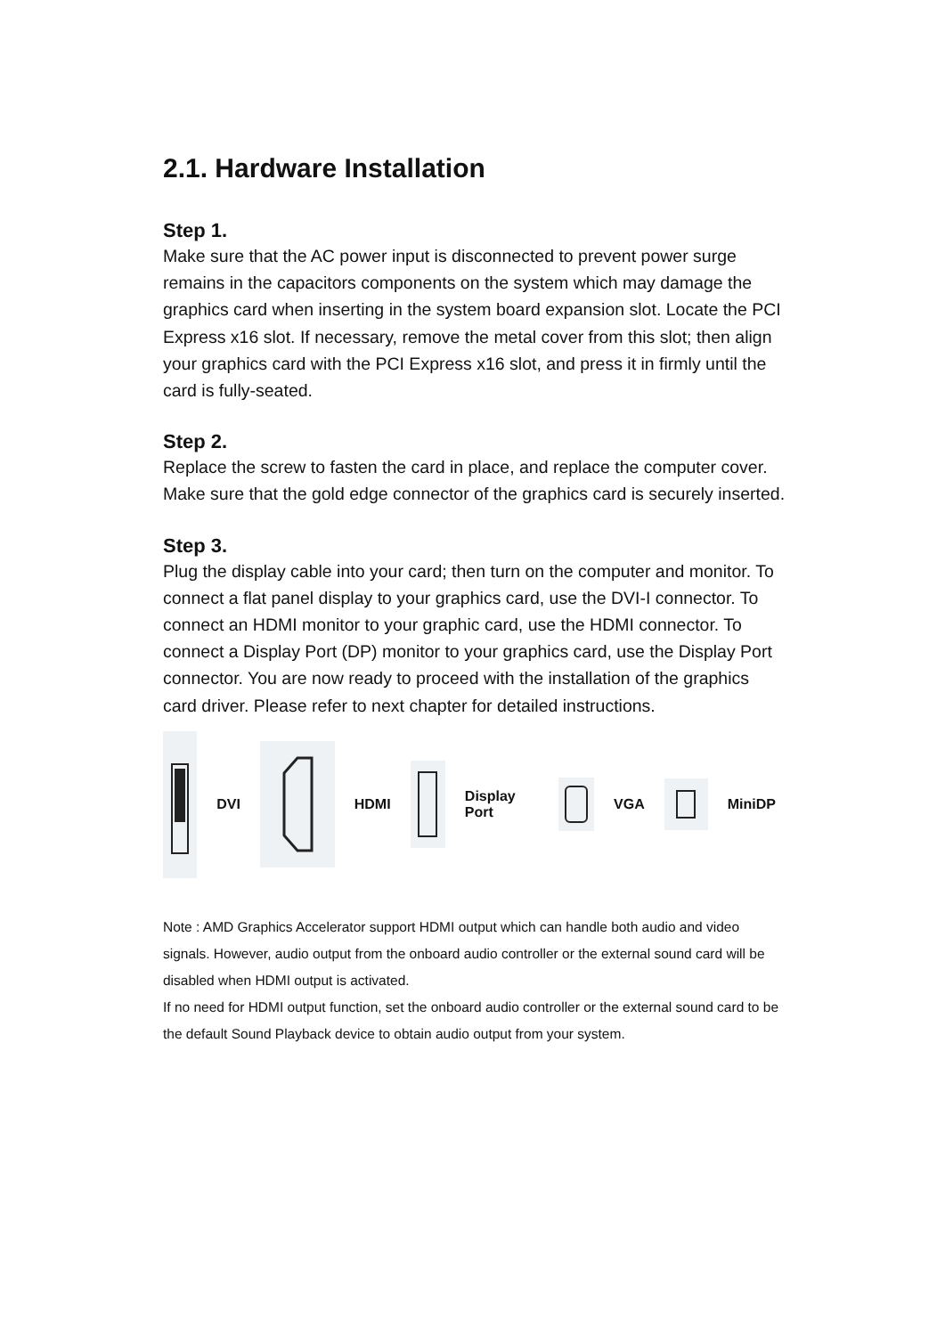2.1. Hardware Installation
Step 1.
Make sure that the AC power input is disconnected to prevent power surge remains in the capacitors components on the system which may damage the graphics card when inserting in the system board expansion slot. Locate the PCI Express x16 slot. If necessary, remove the metal cover from this slot; then align your graphics card with the PCI Express x16 slot, and press it in firmly until the card is fully-seated.
Step 2.
Replace the screw to fasten the card in place, and replace the computer cover. Make sure that the gold edge connector of the graphics card is securely inserted.
Step 3.
Plug the display cable into your card; then turn on the computer and monitor. To connect a flat panel display to your graphics card, use the DVI-I connector. To connect an HDMI monitor to your graphic card, use the HDMI connector. To connect a Display Port (DP) monitor to your graphics card, use the Display Port connector. You are now ready to proceed with the installation of the graphics card driver. Please refer to next chapter for detailed instructions.
DVI HDMI Display Port VGA MiniDP
Note : AMD Graphics Accelerator support HDMI output which can handle both audio and video signals. However, audio output from the onboard audio controller or the external sound card will be disabled when HDMI output is activated.
If no need for HDMI output function, set the onboard audio controller or the external sound card to be the default Sound Playback device to obtain audio output from your system.